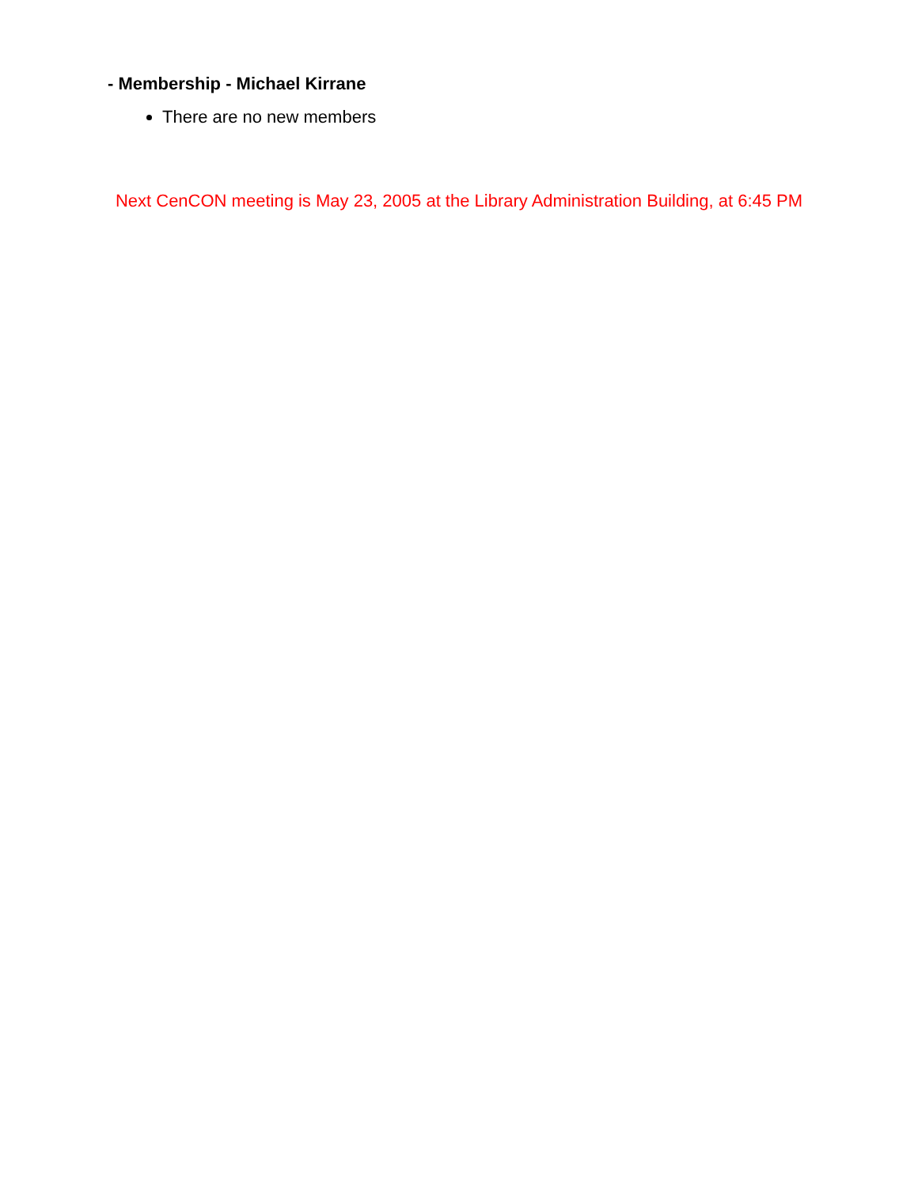- Membership - Michael Kirrane
There are no new members
Next CenCON meeting is May 23, 2005 at the Library Administration Building, at 6:45 PM